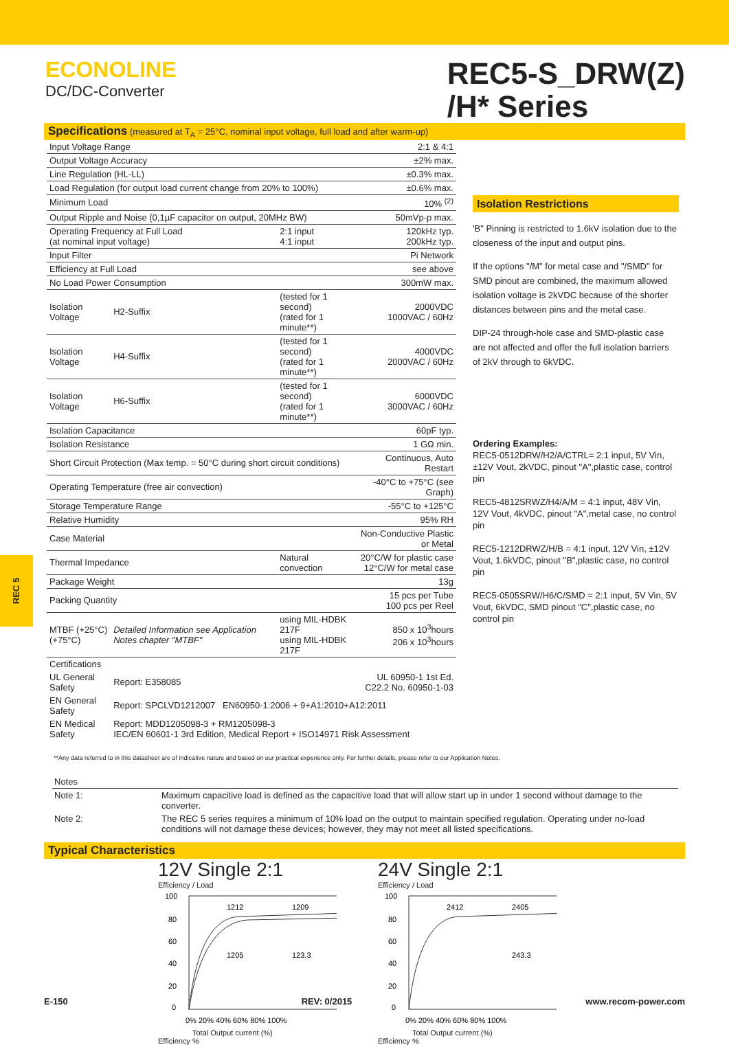ECONOLINE
DC/DC-Converter
REC5-S_DRW(Z)
/H* Series
Specifications (measured at T<sub>A</sub> = 25°C, nominal input voltage, full load and after warm-up)
| Input Voltage Range | | | 2:1 & 4:1 |
| Output Voltage Accuracy | | | ±2% max. |
| Line Regulation (HL-LL) | | | ±0.3% max. |
| Load Regulation (for output load current change from 20% to 100%) | | | ±0.6% max. |
| Minimum Load | | | 10% <sup>(2)</sup> |
| Output Ripple and Noise (0,1µF capacitor on output, 20MHz BW) | | | 50mVp-p max. |
| Operating Frequency at Full Load (at nominal input voltage) | | 2:1 input 4:1 input | 120kHz typ. 200kHz typ. |
| Input Filter | | | Pi Network |
| Efficiency at Full Load | | | see above |
| No Load Power Consumption | | | 300mW max. |
| Isolation Voltage | H2-Suffix | (tested for 1 second) (rated for 1 minute**) | 2000VDC 1000VAC / 60Hz |
| Isolation Voltage | H4-Suffix | (tested for 1 second) (rated for 1 minute**) | 4000VDC 2000VAC / 60Hz |
| Isolation Voltage | H6-Suffix | (tested for 1 second) (rated for 1 minute**) | 6000VDC 3000VAC / 60Hz |
| Isolation Capacitance | | | 60pF typ. |
| Isolation Resistance | | | 1 GΩ min. |
| Short Circuit Protection (Max temp. = 50°C during short circuit conditions) | | | Continuous, Auto Restart |
| Operating Temperature (free air convection) | | | -40°C to +75°C (see Graph) |
| Storage Temperature Range | | | -55°C to +125°C |
| Relative Humidity | | | 95% RH |
| Case Material | | | Non-Conductive Plastic or Metal |
| Thermal Impedance | | Natural convection | 20°C/W for plastic case 12°C/W for metal case |
| Package Weight | | | 13g |
| Packing Quantity | | | 15 pcs per Tube 100 pcs per Reel |
| MTBF (+25°C) (+75°C) | Detailed Information see Application Notes chapter "MTBF" | using MIL-HDBK 217F using MIL-HDBK 217F | 850 x 10<sup>3</sup>hours 206 x 10<sup>3</sup>hours |
| Certifications | | | |
| UL General Safety | Report: E358085 | | UL 60950-1 1st Ed. C22.2 No. 60950-1-03 |
| EN General Safety | Report: SPCLVD1212007 EN60950-1:2006 + 9+A1:2010+A12:2011 | | |
| EN Medical Safety | Report: MDD1205098-3 + RM1205098-3 IEC/EN 60601-1 3rd Edition, Medical Report + ISO14971 Risk Assessment | | |
Isolation Restrictions
'B" Pinning is restricted to 1.6kV isolation due to the closeness of the input and output pins.
If the options "/M" for metal case and "/SMD" for SMD pinout are combined, the maximum allowed isolation voltage is 2kVDC because of the shorter distances between pins and the metal case.
DIP-24 through-hole case and SMD-plastic case are not affected and offer the full isolation barriers of 2kV through to 6kVDC.
Ordering Examples:
REC5-0512DRW/H2/A/CTRL= 2:1 input, 5V Vin, ±12V Vout, 2kVDC, pinout "A",plastic case, control pin
REC5-4812SRWZ/H4/A/M = 4:1 input, 48V Vin, 12V Vout, 4kVDC, pinout "A",metal case, no control pin
REC5-1212DRWZ/H/B = 4:1 input, 12V Vin, ±12V Vout, 1.6kVDC, pinout "B",plastic case, no control pin
REC5-0505SRW/H6/C/SMD = 2:1 input, 5V Vin, 5V Vout, 6kVDC, SMD pinout "C",plastic case, no control pin
**Any data referred to in this datasheet are of indicative nature and based on our practical experience only. For further details, please refer to our Application Notes.
| Notes | |
| Note 1: | Maximum capacitive load is defined as the capacitive load that will allow start up in under 1 second without damage to the converter. |
| Note 2: | The REC 5 series requires a minimum of 10% load on the output to maintain specified regulation. Operating under no-load conditions will not damage these devices; however, they may not meet all listed specifications. |
Typical Characteristics
12V Single 2:1
Efficiency / Load
100
80
60
40
20
0
1212
1209
1205
123.3
0% 20% 40% 60% 80% 100%
Total Output current (%)
Efficiency %
24V Single 2:1
Efficiency / Load
100
80
60
40
20
0
2412
2405
243.3
0% 20% 40% 60% 80% 100%
Total Output current (%)
Efficiency %
REC 5
E-150 REV: 0/2015 www.recom-power.com